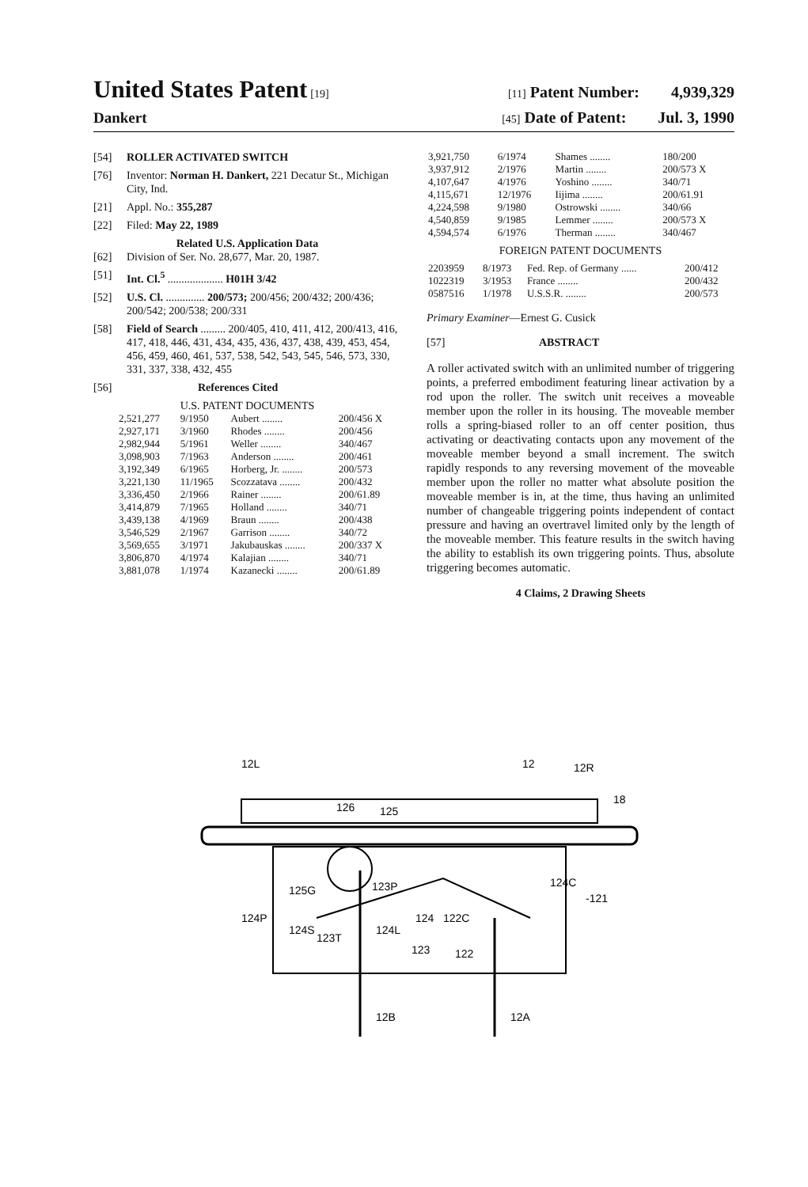United States Patent [19] [11] Patent Number: 4,939,329
Dankert [45] Date of Patent: Jul. 3, 1990
[54] ROLLER ACTIVATED SWITCH
[76] Inventor: Norman H. Dankert, 221 Decatur St., Michigan City, Ind.
[21] Appl. No.: 355,287
[22] Filed: May 22, 1989
Related U.S. Application Data
[62] Division of Ser. No. 28,677, Mar. 20, 1987.
[51] Int. Cl.<sup>5</sup> .................... H01H 3/42
[52] U.S. Cl. .............. 200/573; 200/456; 200/432; 200/436; 200/542; 200/538; 200/331
[58] Field of Search ......... 200/405, 410, 411, 412, 200/413, 416, 417, 418, 446, 431, 434, 435, 436, 437, 438, 439, 453, 454, 456, 459, 460, 461, 537, 538, 542, 543, 545, 546, 573, 330, 331, 337, 338, 432, 455
[56] References Cited
U.S. PATENT DOCUMENTS
| 2,521,277 | 9/1950 | Aubert ........ | 200/456 X |
| 2,927,171 | 3/1960 | Rhodes ........ | 200/456 |
| 2,982,944 | 5/1961 | Weller ........ | 340/467 |
| 3,098,903 | 7/1963 | Anderson ........ | 200/461 |
| 3,192,349 | 6/1965 | Horberg, Jr. ........ | 200/573 |
| 3,221,130 | 11/1965 | Scozzatava ........ | 200/432 |
| 3,336,450 | 2/1966 | Rainer ........ | 200/61.89 |
| 3,414,879 | 7/1965 | Holland ........ | 340/71 |
| 3,439,138 | 4/1969 | Braun ........ | 200/438 |
| 3,546,529 | 2/1967 | Garrison ........ | 340/72 |
| 3,569,655 | 3/1971 | Jakubauskas ........ | 200/337 X |
| 3,806,870 | 4/1974 | Kalajian ........ | 340/71 |
| 3,881,078 | 1/1974 | Kazanecki ........ | 200/61.89 |
| 3,921,750 | 6/1974 | Shames ........ | 180/200 |
| 3,937,912 | 2/1976 | Martin ........ | 200/573 X |
| 4,107,647 | 4/1976 | Yoshino ........ | 340/71 |
| 4,115,671 | 12/1976 | Iijima ........ | 200/61.91 |
| 4,224,598 | 9/1980 | Ostrowski ........ | 340/66 |
| 4,540,859 | 9/1985 | Lemmer ........ | 200/573 X |
| 4,594,574 | 6/1976 | Therman ........ | 340/467 |
FOREIGN PATENT DOCUMENTS
| 2203959 | 8/1973 | Fed. Rep. of Germany ...... | 200/412 |
| 1022319 | 3/1953 | France ........ | 200/432 |
| 0587516 | 1/1978 | U.S.S.R. ........ | 200/573 |
Primary Examiner—Ernest G. Cusick
[57] ABSTRACT
A roller activated switch with an unlimited number of triggering points, a preferred embodiment featuring linear activation by a rod upon the roller. The switch unit receives a moveable member upon the roller in its housing. The moveable member rolls a spring-biased roller to an off center position, thus activating or deactivating contacts upon any movement of the moveable member beyond a small increment. The switch rapidly responds to any reversing movement of the moveable member upon the roller no matter what absolute position the moveable member is in, at the time, thus having an unlimited number of changeable triggering points independent of contact pressure and having an overtravel limited only by the length of the moveable member. This feature results in the switch having the ability to establish its own triggering points. Thus, absolute triggering becomes automatic.
4 Claims, 2 Drawing Sheets
12L
12
12R
18
126
125
125G
123P
124C
-121
124P
124S
123T
124L
124
122C
123
122
12B
12A